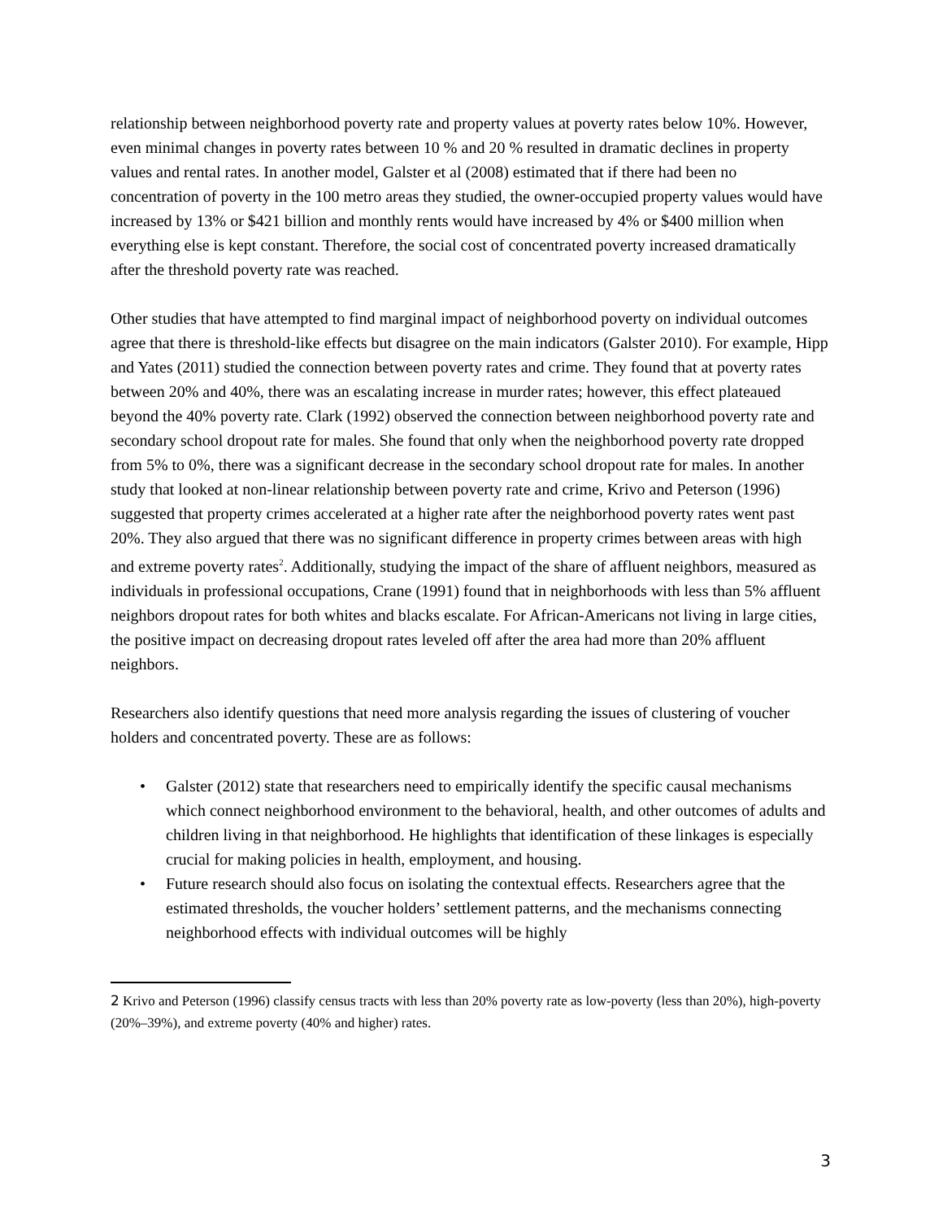relationship between neighborhood poverty rate and property values at poverty rates below 10%. However, even minimal changes in poverty rates between 10 % and 20 % resulted in dramatic declines in property values and rental rates. In another model, Galster et al (2008) estimated that if there had been no concentration of poverty in the 100 metro areas they studied, the owner-occupied property values would have increased by 13% or $421 billion and monthly rents would have increased by 4% or $400 million when everything else is kept constant. Therefore, the social cost of concentrated poverty increased dramatically after the threshold poverty rate was reached.
Other studies that have attempted to find marginal impact of neighborhood poverty on individual outcomes agree that there is threshold-like effects but disagree on the main indicators (Galster 2010). For example, Hipp and Yates (2011) studied the connection between poverty rates and crime. They found that at poverty rates between 20% and 40%, there was an escalating increase in murder rates; however, this effect plateaued beyond the 40% poverty rate. Clark (1992) observed the connection between neighborhood poverty rate and secondary school dropout rate for males. She found that only when the neighborhood poverty rate dropped from 5% to 0%, there was a significant decrease in the secondary school dropout rate for males. In another study that looked at non-linear relationship between poverty rate and crime, Krivo and Peterson (1996) suggested that property crimes accelerated at a higher rate after the neighborhood poverty rates went past 20%. They also argued that there was no significant difference in property crimes between areas with high and extreme poverty rates<sup>2</sup>. Additionally, studying the impact of the share of affluent neighbors, measured as individuals in professional occupations, Crane (1991) found that in neighborhoods with less than 5% affluent neighbors dropout rates for both whites and blacks escalate. For African-Americans not living in large cities, the positive impact on decreasing dropout rates leveled off after the area had more than 20% affluent neighbors.
Researchers also identify questions that need more analysis regarding the issues of clustering of voucher holders and concentrated poverty. These are as follows:
• Galster (2012) state that researchers need to empirically identify the specific causal mechanisms which connect neighborhood environment to the behavioral, health, and other outcomes of adults and children living in that neighborhood. He highlights that identification of these linkages is especially crucial for making policies in health, employment, and housing.
• Future research should also focus on isolating the contextual effects. Researchers agree that the estimated thresholds, the voucher holders’ settlement patterns, and the mechanisms connecting neighborhood effects with individual outcomes will be highly
2 Krivo and Peterson (1996) classify census tracts with less than 20% poverty rate as low-poverty (less than 20%), high-poverty (20%–39%), and extreme poverty (40% and higher) rates.
3